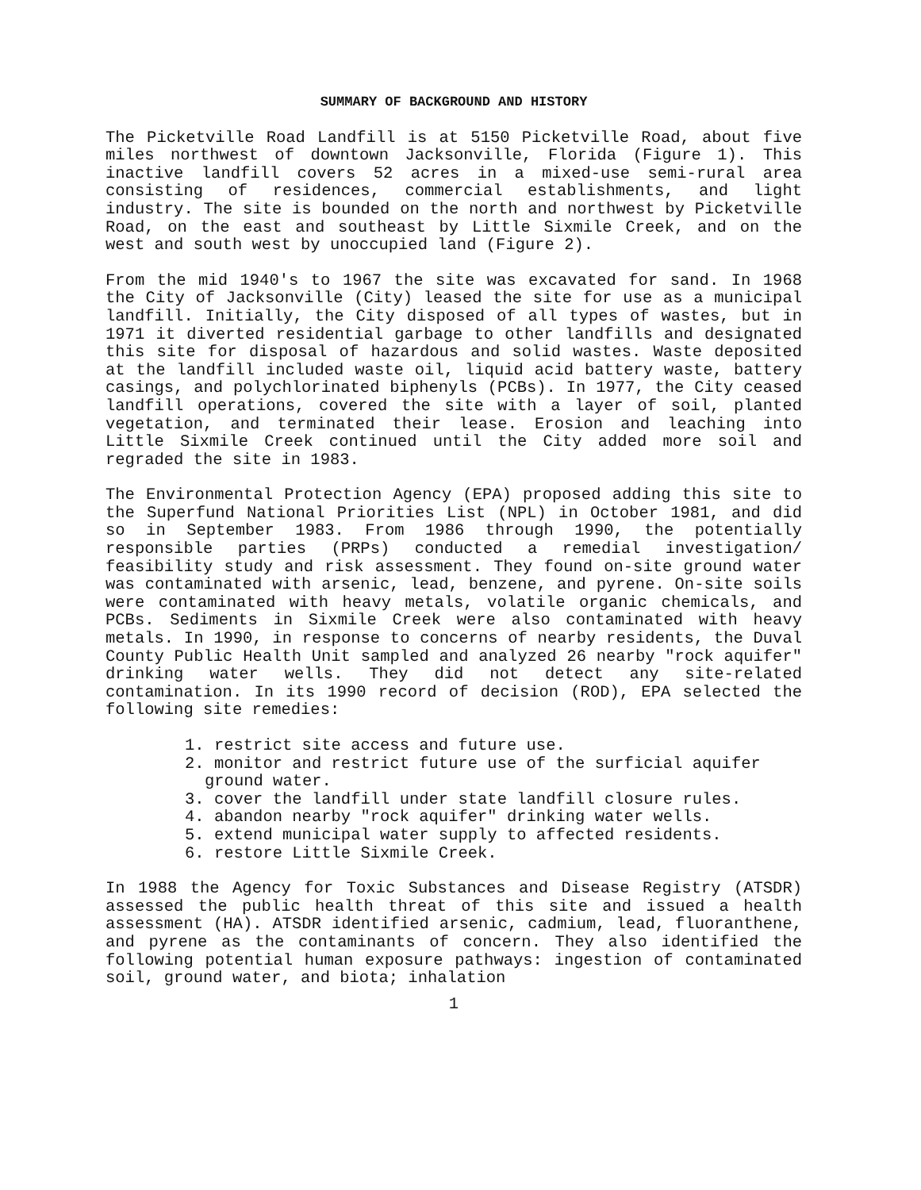SUMMARY OF BACKGROUND AND HISTORY
The Picketville Road Landfill is at 5150 Picketville Road, about five miles northwest of downtown Jacksonville, Florida (Figure 1). This inactive landfill covers 52 acres in a mixed-use semi-rural area consisting of residences, commercial establishments, and light industry. The site is bounded on the north and northwest by Picketville Road, on the east and southeast by Little Sixmile Creek, and on the west and south west by unoccupied land (Figure 2).
From the mid 1940's to 1967 the site was excavated for sand. In 1968 the City of Jacksonville (City) leased the site for use as a municipal landfill. Initially, the City disposed of all types of wastes, but in 1971 it diverted residential garbage to other landfills and designated this site for disposal of hazardous and solid wastes. Waste deposited at the landfill included waste oil, liquid acid battery waste, battery casings, and polychlorinated biphenyls (PCBs). In 1977, the City ceased landfill operations, covered the site with a layer of soil, planted vegetation, and terminated their lease. Erosion and leaching into Little Sixmile Creek continued until the City added more soil and regraded the site in 1983.
The Environmental Protection Agency (EPA) proposed adding this site to the Superfund National Priorities List (NPL) in October 1981, and did so in September 1983. From 1986 through 1990, the potentially responsible parties (PRPs) conducted a remedial investigation/ feasibility study and risk assessment. They found on-site ground water was contaminated with arsenic, lead, benzene, and pyrene. On-site soils were contaminated with heavy metals, volatile organic chemicals, and PCBs. Sediments in Sixmile Creek were also contaminated with heavy metals. In 1990, in response to concerns of nearby residents, the Duval County Public Health Unit sampled and analyzed 26 nearby "rock aquifer" drinking water wells. They did not detect any site-related contamination. In its 1990 record of decision (ROD), EPA selected the following site remedies:
1. restrict site access and future use.
2. monitor and restrict future use of the surficial aquifer ground water.
3. cover the landfill under state landfill closure rules.
4. abandon nearby "rock aquifer" drinking water wells.
5. extend municipal water supply to affected residents.
6. restore Little Sixmile Creek.
In 1988 the Agency for Toxic Substances and Disease Registry (ATSDR) assessed the public health threat of this site and issued a health assessment (HA). ATSDR identified arsenic, cadmium, lead, fluoranthene, and pyrene as the contaminants of concern. They also identified the following potential human exposure pathways: ingestion of contaminated soil, ground water, and biota; inhalation
1